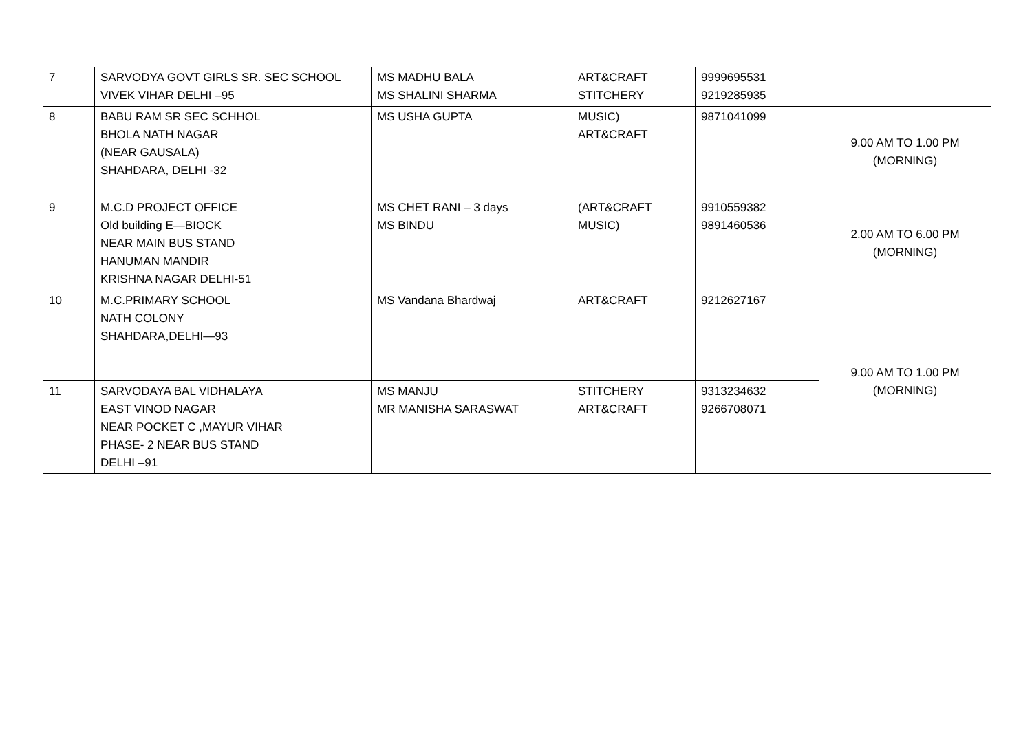| 7 | SARVODYA GOVT GIRLS SR. SEC SCHOOL VIVEK VIHAR DELHI –95 | MS MADHU BALA MS SHALINI SHARMA | ART&CRAFT STITCHERY | 9999695531 9219285935 | |
| 8 | BABU RAM SR SEC SCHHOL BHOLA NATH NAGAR (NEAR GAUSALA) SHAHDARA, DELHI -32 | MS USHA GUPTA | MUSIC) ART&CRAFT | 9871041099 | 9.00 AM TO 1.00 PM (MORNING) |
| 9 | M.C.D PROJECT OFFICE Old building E—BIOCK NEAR MAIN BUS STAND HANUMAN MANDIR KRISHNA NAGAR DELHI-51 | MS CHET RANI – 3 days MS BINDU | (ART&CRAFT MUSIC) | 9910559382 9891460536 | 2.00 AM TO 6.00 PM (MORNING) |
| 10 | M.C.PRIMARY SCHOOL NATH COLONY SHAHDARA,DELHI—93 | MS Vandana Bhardwaj | ART&CRAFT | 9212627167 | 9.00 AM TO 1.00 PM (MORNING) |
| 11 | SARVODAYA BAL VIDHALAYA EAST VINOD NAGAR NEAR POCKET C ,MAYUR VIHAR PHASE- 2 NEAR BUS STAND DELHI –91 | MS MANJU MR MANISHA SARASWAT | STITCHERY ART&CRAFT | 9313234632 9266708071 | |